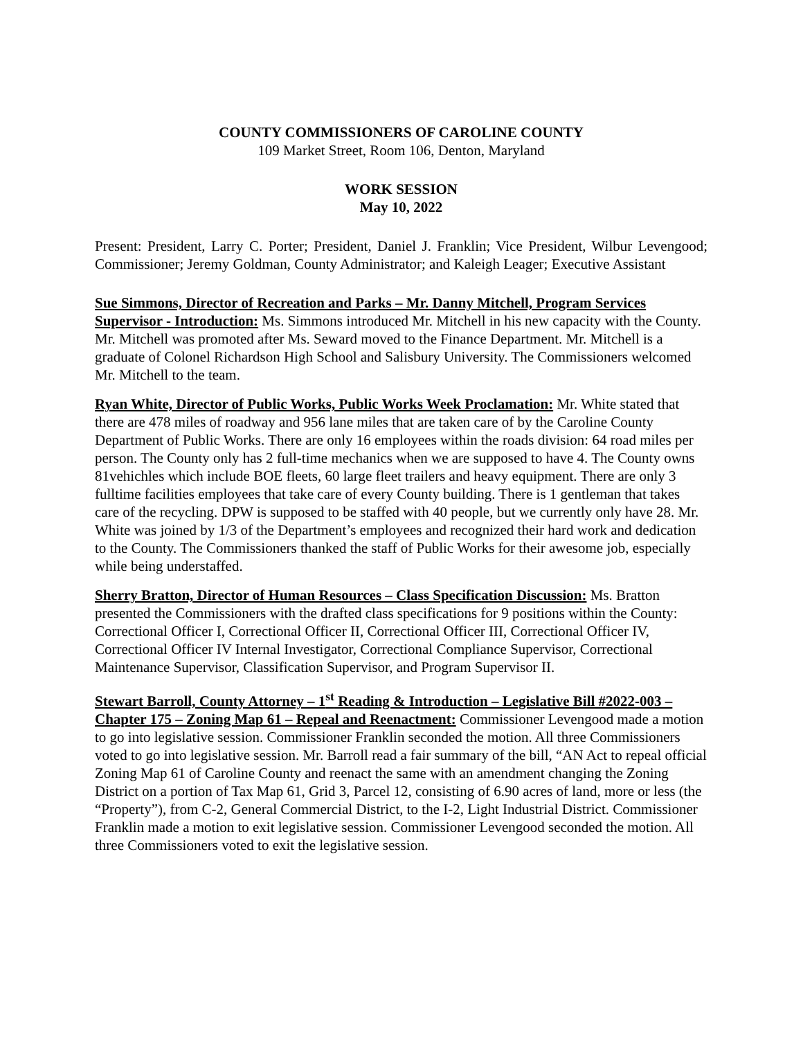COUNTY COMMISSIONERS OF CAROLINE COUNTY
109 Market Street, Room 106, Denton, Maryland
WORK SESSION
May 10, 2022
Present: President, Larry C. Porter; President, Daniel J. Franklin; Vice President, Wilbur Levengood; Commissioner; Jeremy Goldman, County Administrator; and Kaleigh Leager; Executive Assistant
Sue Simmons, Director of Recreation and Parks – Mr. Danny Mitchell, Program Services Supervisor - Introduction: Ms. Simmons introduced Mr. Mitchell in his new capacity with the County. Mr. Mitchell was promoted after Ms. Seward moved to the Finance Department. Mr. Mitchell is a graduate of Colonel Richardson High School and Salisbury University. The Commissioners welcomed Mr. Mitchell to the team.
Ryan White, Director of Public Works, Public Works Week Proclamation: Mr. White stated that there are 478 miles of roadway and 956 lane miles that are taken care of by the Caroline County Department of Public Works. There are only 16 employees within the roads division: 64 road miles per person. The County only has 2 full-time mechanics when we are supposed to have 4. The County owns 81vehichles which include BOE fleets, 60 large fleet trailers and heavy equipment. There are only 3 fulltime facilities employees that take care of every County building. There is 1 gentleman that takes care of the recycling. DPW is supposed to be staffed with 40 people, but we currently only have 28. Mr. White was joined by 1/3 of the Department’s employees and recognized their hard work and dedication to the County. The Commissioners thanked the staff of Public Works for their awesome job, especially while being understaffed.
Sherry Bratton, Director of Human Resources – Class Specification Discussion: Ms. Bratton presented the Commissioners with the drafted class specifications for 9 positions within the County: Correctional Officer I, Correctional Officer II, Correctional Officer III, Correctional Officer IV, Correctional Officer IV Internal Investigator, Correctional Compliance Supervisor, Correctional Maintenance Supervisor, Classification Supervisor, and Program Supervisor II.
Stewart Barroll, County Attorney – 1<sup>st</sup> Reading & Introduction – Legislative Bill #2022-003 – Chapter 175 – Zoning Map 61 – Repeal and Reenactment: Commissioner Levengood made a motion to go into legislative session. Commissioner Franklin seconded the motion. All three Commissioners voted to go into legislative session. Mr. Barroll read a fair summary of the bill, “AN Act to repeal official Zoning Map 61 of Caroline County and reenact the same with an amendment changing the Zoning District on a portion of Tax Map 61, Grid 3, Parcel 12, consisting of 6.90 acres of land, more or less (the “Property”), from C-2, General Commercial District, to the I-2, Light Industrial District. Commissioner Franklin made a motion to exit legislative session. Commissioner Levengood seconded the motion. All three Commissioners voted to exit the legislative session.